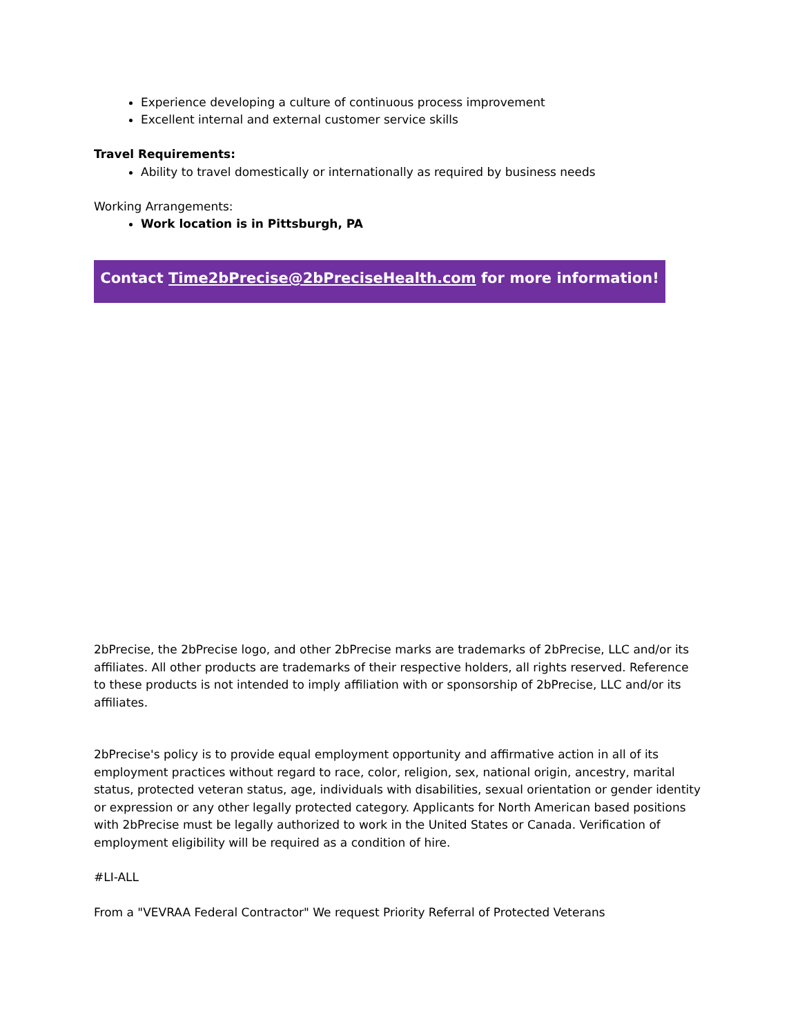Experience developing a culture of continuous process improvement
Excellent internal and external customer service skills
Travel Requirements:
Ability to travel domestically or internationally as required by business needs
Working Arrangements:
Work location is in Pittsburgh, PA
Contact Time2bPrecise@2bPreciseHealth.com for more information!
2bPrecise, the 2bPrecise logo, and other 2bPrecise marks are trademarks of 2bPrecise, LLC and/or its affiliates. All other products are trademarks of their respective holders, all rights reserved. Reference to these products is not intended to imply affiliation with or sponsorship of 2bPrecise, LLC and/or its affiliates.
2bPrecise's policy is to provide equal employment opportunity and affirmative action in all of its employment practices without regard to race, color, religion, sex, national origin, ancestry, marital status, protected veteran status, age, individuals with disabilities, sexual orientation or gender identity or expression or any other legally protected category. Applicants for North American based positions with 2bPrecise must be legally authorized to work in the United States or Canada. Verification of employment eligibility will be required as a condition of hire.
#LI-ALL
From a "VEVRAA Federal Contractor" We request Priority Referral of Protected Veterans